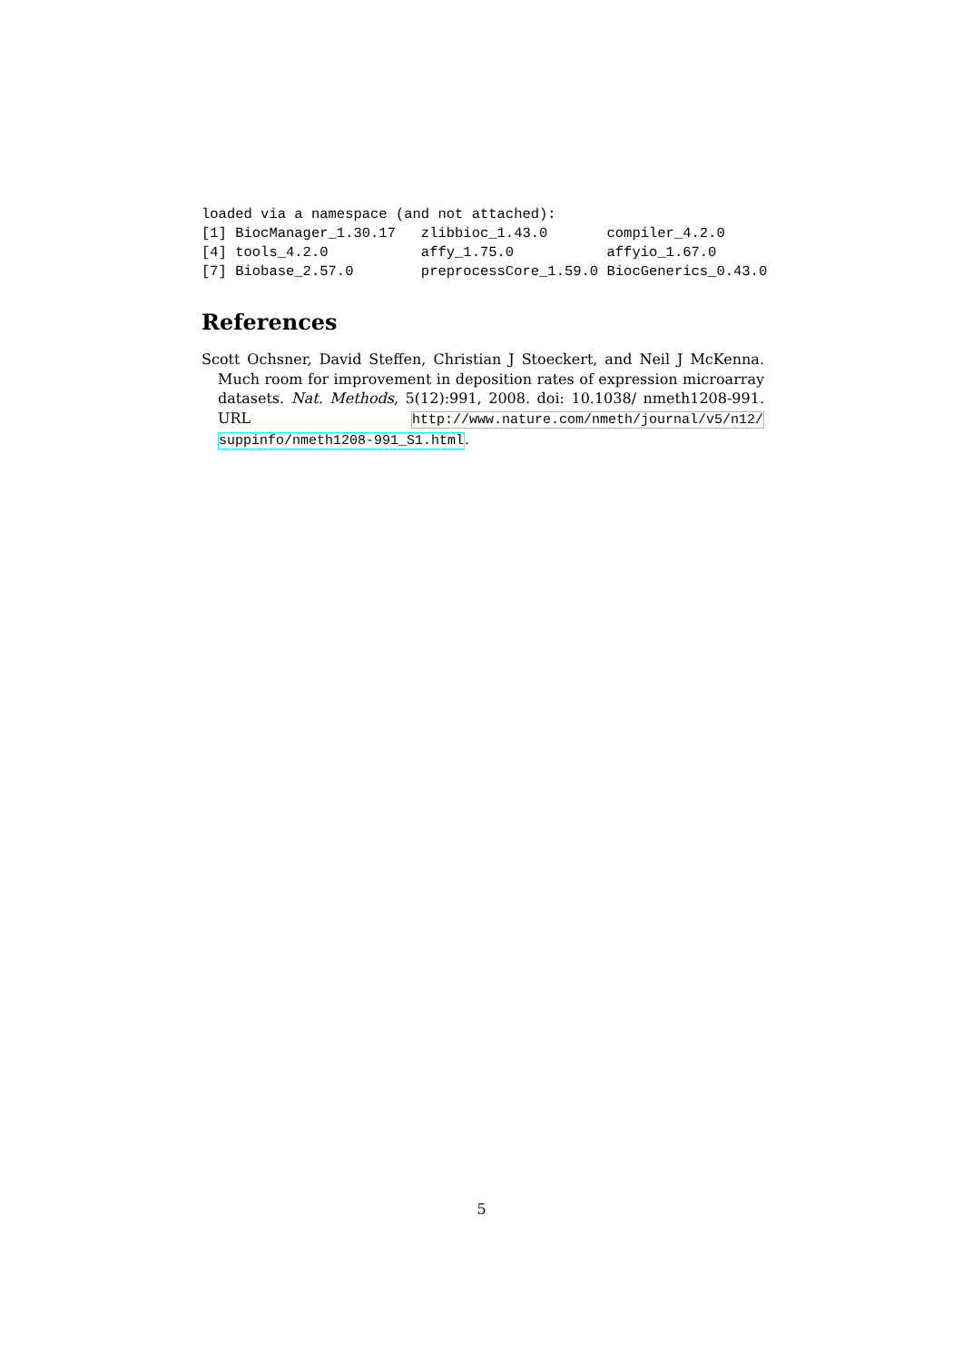loaded via a namespace (and not attached):
[1] BiocManager_1.30.17   zlibbioc_1.43.0       compiler_4.2.0
[4] tools_4.2.0           affy_1.75.0           affyio_1.67.0
[7] Biobase_2.57.0        preprocessCore_1.59.0 BiocGenerics_0.43.0
References
Scott Ochsner, David Steffen, Christian J Stoeckert, and Neil J McKenna. Much room for improvement in deposition rates of expression microarray datasets. Nat. Methods, 5(12):991, 2008. doi: 10.1038/ nmeth1208-991. URL http://www.nature.com/nmeth/journal/v5/n12/ suppinfo/nmeth1208-991_S1.html.
5